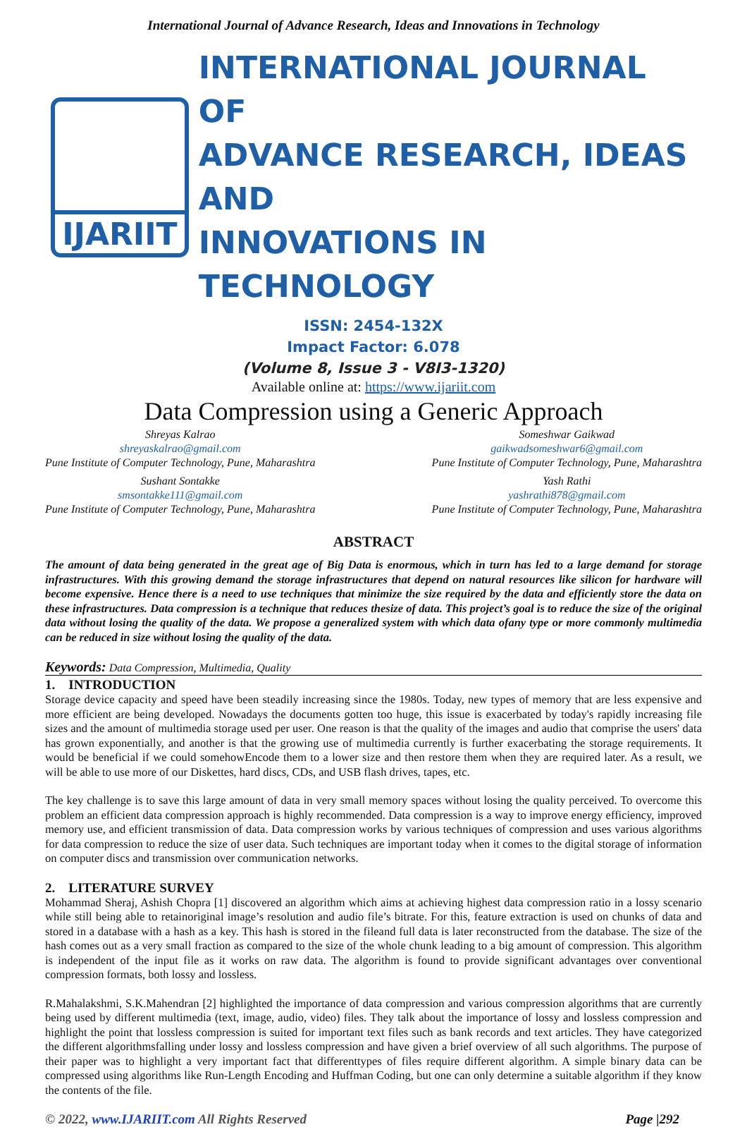International Journal of Advance Research, Ideas and Innovations in Technology
IJARIIT
INTERNATIONAL JOURNAL OF
ADVANCE RESEARCH, IDEAS AND
INNOVATIONS IN TECHNOLOGY
ISSN: 2454-132X
Impact Factor: 6.078
(Volume 8, Issue 3 - V8I3-1320)
Available online at: https://www.ijariit.com
Data Compression using a Generic Approach
Shreyas Kalrao
shreyaskalrao@gmail.com
Pune Institute of Computer Technology, Pune, Maharashtra
Sushant Sontakke
smsontakke111@gmail.com
Pune Institute of Computer Technology, Pune, Maharashtra
Someshwar Gaikwad
gaikwadsomeshwar6@gmail.com
Pune Institute of Computer Technology, Pune, Maharashtra
Yash Rathi
yashrathi878@gmail.com
Pune Institute of Computer Technology, Pune, Maharashtra
ABSTRACT
The amount of data being generated in the great age of Big Data is enormous, which in turn has led to a large demand for storage infrastructures. With this growing demand the storage infrastructures that depend on natural resources like silicon for hardware will become expensive. Hence there is a need to use techniques that minimize the size required by the data and efficiently store the data on these infrastructures. Data compression is a technique that reduces thesize of data. This project’s goal is to reduce the size of the original data without losing the quality of the data. We propose a generalized system with which data ofany type or more commonly multimedia can be reduced in size without losing the quality of the data.
Keywords: Data Compression, Multimedia, Quality
1. INTRODUCTION
Storage device capacity and speed have been steadily increasing since the 1980s. Today, new types of memory that are less expensive and more efficient are being developed. Nowadays the documents gotten too huge, this issue is exacerbated by today's rapidly increasing file sizes and the amount of multimedia storage used per user. One reason is that the quality of the images and audio that comprise the users' data has grown exponentially, and another is that the growing use of multimedia currently is further exacerbating the storage requirements. It would be beneficial if we could somehowEncode them to a lower size and then restore them when they are required later. As a result, we will be able to use more of our Diskettes, hard discs, CDs, and USB flash drives, tapes, etc.
The key challenge is to save this large amount of data in very small memory spaces without losing the quality perceived. To overcome this problem an efficient data compression approach is highly recommended. Data compression is a way to improve energy efficiency, improved memory use, and efficient transmission of data. Data compression works by various techniques of compression and uses various algorithms for data compression to reduce the size of user data. Such techniques are important today when it comes to the digital storage of information on computer discs and transmission over communication networks.
2. LITERATURE SURVEY
Mohammad Sheraj, Ashish Chopra [1] discovered an algorithm which aims at achieving highest data compression ratio in a lossy scenario while still being able to retainoriginal image’s resolution and audio file’s bitrate. For this, feature extraction is used on chunks of data and stored in a database with a hash as a key. This hash is stored in the fileand full data is later reconstructed from the database. The size of the hash comes out as a very small fraction as compared to the size of the whole chunk leading to a big amount of compression. This algorithm is independent of the input file as it works on raw data. The algorithm is found to provide significant advantages over conventional compression formats, both lossy and lossless.
R.Mahalakshmi, S.K.Mahendran [2] highlighted the importance of data compression and various compression algorithms that are currently being used by different multimedia (text, image, audio, video) files. They talk about the importance of lossy and lossless compression and highlight the point that lossless compression is suited for important text files such as bank records and text articles. They have categorized the different algorithmsfalling under lossy and lossless compression and have given a brief overview of all such algorithms. The purpose of their paper was to highlight a very important fact that differenttypes of files require different algorithm. A simple binary data can be compressed using algorithms like Run-Length Encoding and Huffman Coding, but one can only determine a suitable algorithm if they know the contents of the file.
© 2022, www.IJARIIT.com All Rights Reserved Page |292